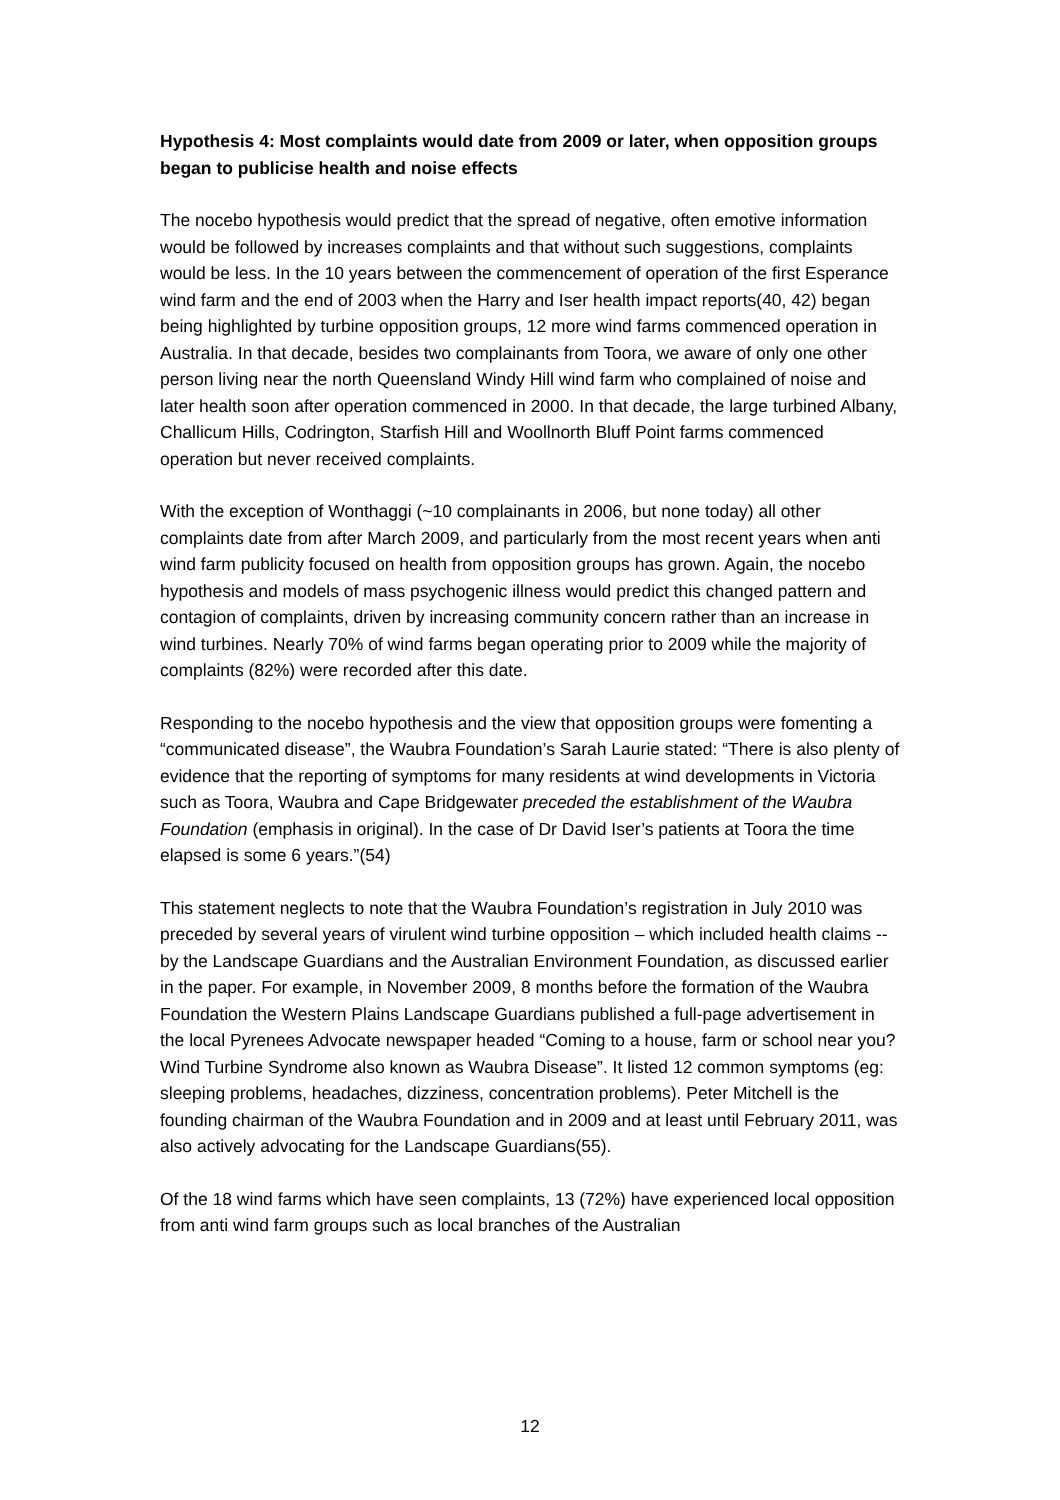Hypothesis 4: Most complaints would date from 2009 or later, when opposition groups began to publicise health and noise effects
The nocebo hypothesis would predict that the spread of negative, often emotive information would be followed by increases complaints and that without such suggestions, complaints would be less. In the 10 years between the commencement of operation of the first Esperance wind farm and the end of 2003 when the Harry and Iser health impact reports(40, 42) began being highlighted by turbine opposition groups, 12 more wind farms commenced operation in Australia. In that decade, besides two complainants from Toora, we aware of only one other person living near the north Queensland Windy Hill wind farm who complained of noise and later health soon after operation commenced in 2000. In that decade, the large turbined Albany, Challicum Hills, Codrington, Starfish Hill and Woollnorth Bluff Point farms commenced operation but never received complaints.
With the exception of Wonthaggi (~10 complainants in 2006, but none today) all other complaints date from after March 2009, and particularly from the most recent years when anti wind farm publicity focused on health from opposition groups has grown. Again, the nocebo hypothesis and models of mass psychogenic illness would predict this changed pattern and contagion of complaints, driven by increasing community concern rather than an increase in wind turbines. Nearly 70% of wind farms began operating prior to 2009 while the majority of complaints (82%) were recorded after this date.
Responding to the nocebo hypothesis and the view that opposition groups were fomenting a “communicated disease”, the Waubra Foundation’s Sarah Laurie stated: “There is also plenty of evidence that the reporting of symptoms for many residents at wind developments in Victoria such as Toora, Waubra and Cape Bridgewater preceded the establishment of the Waubra Foundation (emphasis in original). In the case of Dr David Iser’s patients at Toora the time elapsed is some 6 years.”(54)
This statement neglects to note that the Waubra Foundation’s registration in July 2010 was preceded by several years of virulent wind turbine opposition – which included health claims -- by the Landscape Guardians and the Australian Environment Foundation, as discussed earlier in the paper. For example, in November 2009, 8 months before the formation of the Waubra Foundation the Western Plains Landscape Guardians published a full-page advertisement in the local Pyrenees Advocate newspaper headed “Coming to a house, farm or school near you? Wind Turbine Syndrome also known as Waubra Disease”. It listed 12 common symptoms (eg: sleeping problems, headaches, dizziness, concentration problems). Peter Mitchell is the founding chairman of the Waubra Foundation and in 2009 and at least until February 2011, was also actively advocating for the Landscape Guardians(55).
Of the 18 wind farms which have seen complaints, 13 (72%) have experienced local opposition from anti wind farm groups such as local branches of the Australian
12